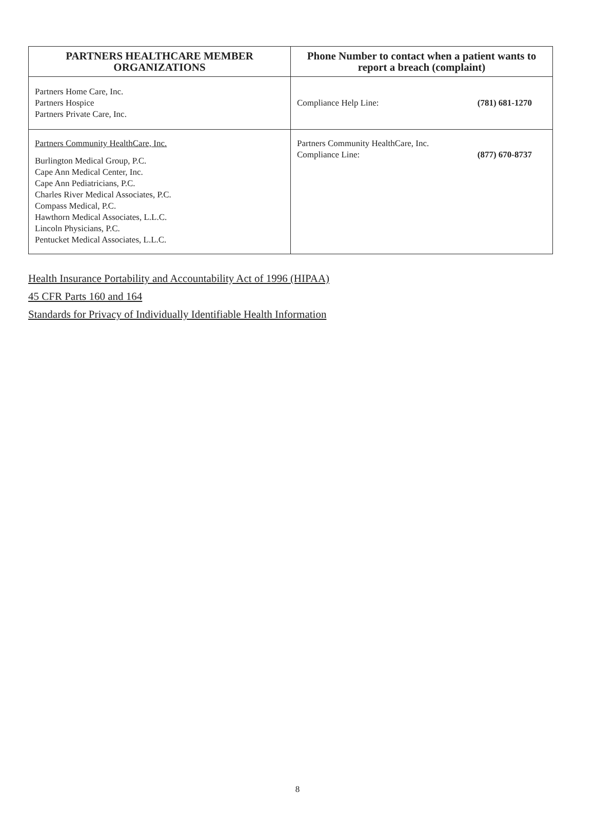| PARTNERS HEALTHCARE MEMBER ORGANIZATIONS | Phone Number to contact when a patient wants to report a breach (complaint) |
| --- | --- |
| Partners Home Care, Inc. Partners Hospice Partners Private Care, Inc. | Compliance Help Line: (781) 681-1270 |
| Partners Community HealthCare, Inc. Burlington Medical Group, P.C. Cape Ann Medical Center, Inc. Cape Ann Pediatricians, P.C. Charles River Medical Associates, P.C. Compass Medical, P.C. Hawthorn Medical Associates, L.L.C. Lincoln Physicians, P.C. Pentucket Medical Associates, L.L.C. | Partners Community HealthCare, Inc. Compliance Line: (877) 670-8737 |
Health Insurance Portability and Accountability Act of 1996 (HIPAA)
45 CFR Parts 160 and 164
Standards for Privacy of Individually Identifiable Health Information
8